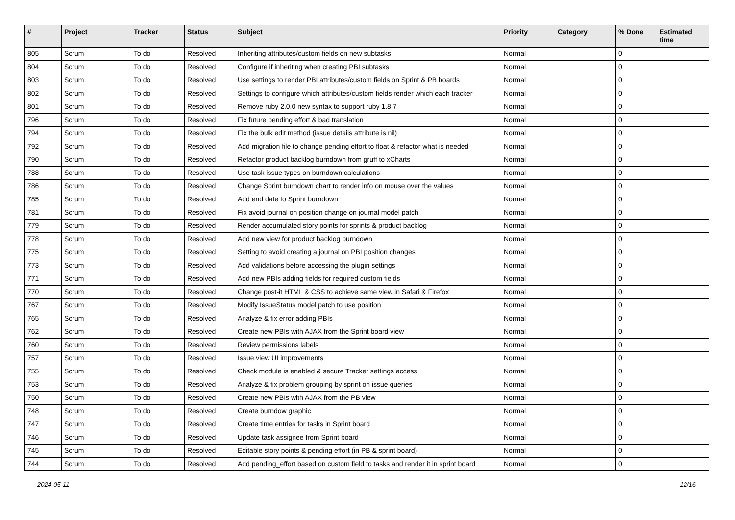| # | Project | Tracker | Status | Subject | Priority | Category | % Done | Estimated time |
| --- | --- | --- | --- | --- | --- | --- | --- | --- |
| 805 | Scrum | To do | Resolved | Inheriting attributes/custom fields on new subtasks | Normal | | 0 | |
| 804 | Scrum | To do | Resolved | Configure if inheriting when creating PBI subtasks | Normal | | 0 | |
| 803 | Scrum | To do | Resolved | Use settings to render PBI attributes/custom fields on Sprint & PB boards | Normal | | 0 | |
| 802 | Scrum | To do | Resolved | Settings to configure which attributes/custom fields render which each tracker | Normal | | 0 | |
| 801 | Scrum | To do | Resolved | Remove ruby 2.0.0 new syntax to support ruby 1.8.7 | Normal | | 0 | |
| 796 | Scrum | To do | Resolved | Fix future pending effort & bad translation | Normal | | 0 | |
| 794 | Scrum | To do | Resolved | Fix the bulk edit method (issue details attribute is nil) | Normal | | 0 | |
| 792 | Scrum | To do | Resolved | Add migration file to change pending effort to float & refactor what is needed | Normal | | 0 | |
| 790 | Scrum | To do | Resolved | Refactor product backlog burndown from gruff to xCharts | Normal | | 0 | |
| 788 | Scrum | To do | Resolved | Use task issue types on burndown calculations | Normal | | 0 | |
| 786 | Scrum | To do | Resolved | Change Sprint burndown chart to render info on mouse over the values | Normal | | 0 | |
| 785 | Scrum | To do | Resolved | Add end date to Sprint burndown | Normal | | 0 | |
| 781 | Scrum | To do | Resolved | Fix avoid journal on position change on journal model patch | Normal | | 0 | |
| 779 | Scrum | To do | Resolved | Render accumulated story points for sprints & product backlog | Normal | | 0 | |
| 778 | Scrum | To do | Resolved | Add new view for product backlog burndown | Normal | | 0 | |
| 775 | Scrum | To do | Resolved | Setting to avoid creating a journal on PBI position changes | Normal | | 0 | |
| 773 | Scrum | To do | Resolved | Add validations before accessing the plugin settings | Normal | | 0 | |
| 771 | Scrum | To do | Resolved | Add new PBIs adding fields for required custom fields | Normal | | 0 | |
| 770 | Scrum | To do | Resolved | Change post-it HTML & CSS to achieve same view in Safari & Firefox | Normal | | 0 | |
| 767 | Scrum | To do | Resolved | Modify IssueStatus model patch to use position | Normal | | 0 | |
| 765 | Scrum | To do | Resolved | Analyze & fix error adding PBIs | Normal | | 0 | |
| 762 | Scrum | To do | Resolved | Create new PBIs with AJAX from the Sprint board view | Normal | | 0 | |
| 760 | Scrum | To do | Resolved | Review permissions labels | Normal | | 0 | |
| 757 | Scrum | To do | Resolved | Issue view UI improvements | Normal | | 0 | |
| 755 | Scrum | To do | Resolved | Check module is enabled & secure Tracker settings access | Normal | | 0 | |
| 753 | Scrum | To do | Resolved | Analyze & fix problem grouping by sprint on issue queries | Normal | | 0 | |
| 750 | Scrum | To do | Resolved | Create new PBIs with AJAX from the PB view | Normal | | 0 | |
| 748 | Scrum | To do | Resolved | Create burndow graphic | Normal | | 0 | |
| 747 | Scrum | To do | Resolved | Create time entries for tasks in Sprint board | Normal | | 0 | |
| 746 | Scrum | To do | Resolved | Update task assignee from Sprint board | Normal | | 0 | |
| 745 | Scrum | To do | Resolved | Editable story points & pending effort (in PB & sprint board) | Normal | | 0 | |
| 744 | Scrum | To do | Resolved | Add pending_effort based on custom field to tasks and render it in sprint board | Normal | | 0 | |
2024-05-11 12/16